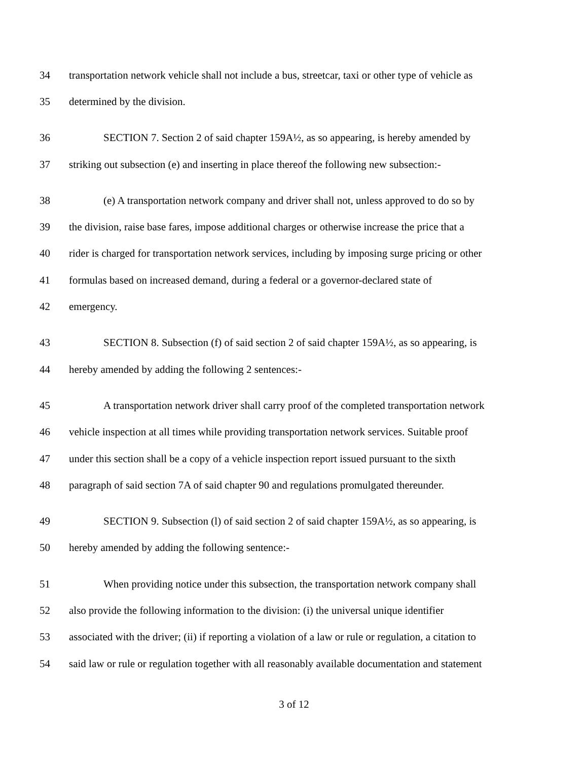34 transportation network vehicle shall not include a bus, streetcar, taxi or other type of vehicle as
35 determined by the division.
36 SECTION 7. Section 2 of said chapter 159A½, as so appearing, is hereby amended by
37 striking out subsection (e) and inserting in place thereof the following new subsection:-
38 (e) A transportation network company and driver shall not, unless approved to do so by
39 the division, raise base fares, impose additional charges or otherwise increase the price that a
40 rider is charged for transportation network services, including by imposing surge pricing or other
41 formulas based on increased demand, during a federal or a governor-declared state of
42 emergency.
43 SECTION 8. Subsection (f) of said section 2 of said chapter 159A½, as so appearing, is
44 hereby amended by adding the following 2 sentences:-
45 A transportation network driver shall carry proof of the completed transportation network
46 vehicle inspection at all times while providing transportation network services. Suitable proof
47 under this section shall be a copy of a vehicle inspection report issued pursuant to the sixth
48 paragraph of said section 7A of said chapter 90 and regulations promulgated thereunder.
49 SECTION 9. Subsection (l) of said section 2 of said chapter 159A½, as so appearing, is
50 hereby amended by adding the following sentence:-
51 When providing notice under this subsection, the transportation network company shall
52 also provide the following information to the division: (i) the universal unique identifier
53 associated with the driver; (ii) if reporting a violation of a law or rule or regulation, a citation to
54 said law or rule or regulation together with all reasonably available documentation and statement
3 of 12